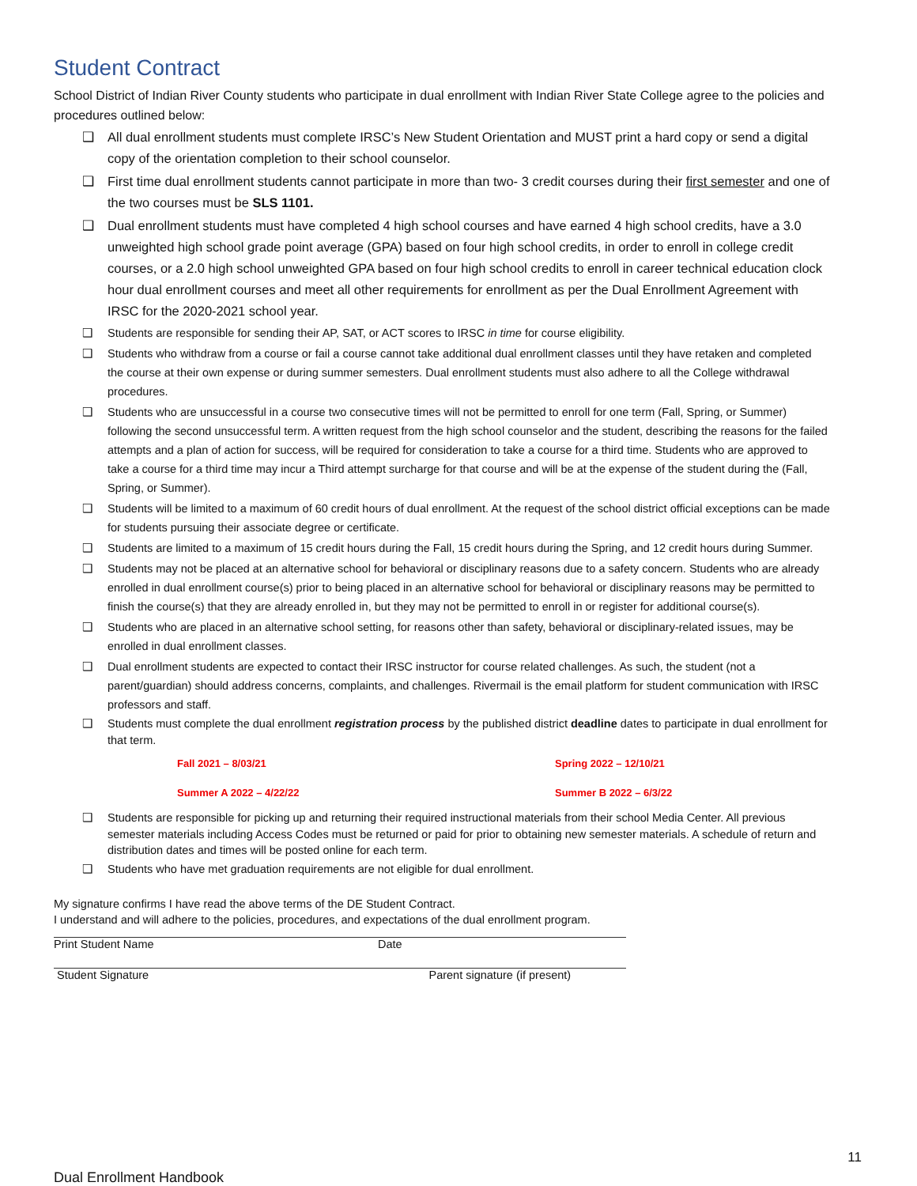Student Contract
School District of Indian River County students who participate in dual enrollment with Indian River State College agree to the policies and procedures outlined below:
❑ All dual enrollment students must complete IRSC’s New Student Orientation and MUST print a hard copy or send a digital copy of the orientation completion to their school counselor.
❑ First time dual enrollment students cannot participate in more than two- 3 credit courses during their first semester and one of the two courses must be SLS 1101.
❑ Dual enrollment students must have completed 4 high school courses and have earned 4 high school credits, have a 3.0 unweighted high school grade point average (GPA) based on four high school credits, in order to enroll in college credit courses, or a 2.0 high school unweighted GPA based on four high school credits to enroll in career technical education clock hour dual enrollment courses and meet all other requirements for enrollment as per the Dual Enrollment Agreement with IRSC for the 2020-2021 school year.
❑ Students are responsible for sending their AP, SAT, or ACT scores to IRSC in time for course eligibility.
❑ Students who withdraw from a course or fail a course cannot take additional dual enrollment classes until they have retaken and completed the course at their own expense or during summer semesters. Dual enrollment students must also adhere to all the College withdrawal procedures.
❑ Students who are unsuccessful in a course two consecutive times will not be permitted to enroll for one term (Fall, Spring, or Summer) following the second unsuccessful term. A written request from the high school counselor and the student, describing the reasons for the failed attempts and a plan of action for success, will be required for consideration to take a course for a third time. Students who are approved to take a course for a third time may incur a Third attempt surcharge for that course and will be at the expense of the student during the (Fall, Spring, or Summer).
❑ Students will be limited to a maximum of 60 credit hours of dual enrollment. At the request of the school district official exceptions can be made for students pursuing their associate degree or certificate.
❑ Students are limited to a maximum of 15 credit hours during the Fall, 15 credit hours during the Spring, and 12 credit hours during Summer.
❑ Students may not be placed at an alternative school for behavioral or disciplinary reasons due to a safety concern. Students who are already enrolled in dual enrollment course(s) prior to being placed in an alternative school for behavioral or disciplinary reasons may be permitted to finish the course(s) that they are already enrolled in, but they may not be permitted to enroll in or register for additional course(s).
❑ Students who are placed in an alternative school setting, for reasons other than safety, behavioral or disciplinary-related issues, may be enrolled in dual enrollment classes.
❑ Dual enrollment students are expected to contact their IRSC instructor for course related challenges. As such, the student (not a parent/guardian) should address concerns, complaints, and challenges. Rivermail is the email platform for student communication with IRSC professors and staff.
❑ Students must complete the dual enrollment registration process by the published district deadline dates to participate in dual enrollment for that term.
Fall 2021 – 8/03/21
Spring 2022 – 12/10/21
Summer A 2022 – 4/22/22
Summer B 2022 – 6/3/22
❑ Students are responsible for picking up and returning their required instructional materials from their school Media Center. All previous semester materials including Access Codes must be returned or paid for prior to obtaining new semester materials. A schedule of return and distribution dates and times will be posted online for each term.
❑ Students who have met graduation requirements are not eligible for dual enrollment.
My signature confirms I have read the above terms of the DE Student Contract.
I understand and will adhere to the policies, procedures, and expectations of the dual enrollment program.
Print Student Name Date
Student Signature Parent signature (if present)
11
Dual Enrollment Handbook